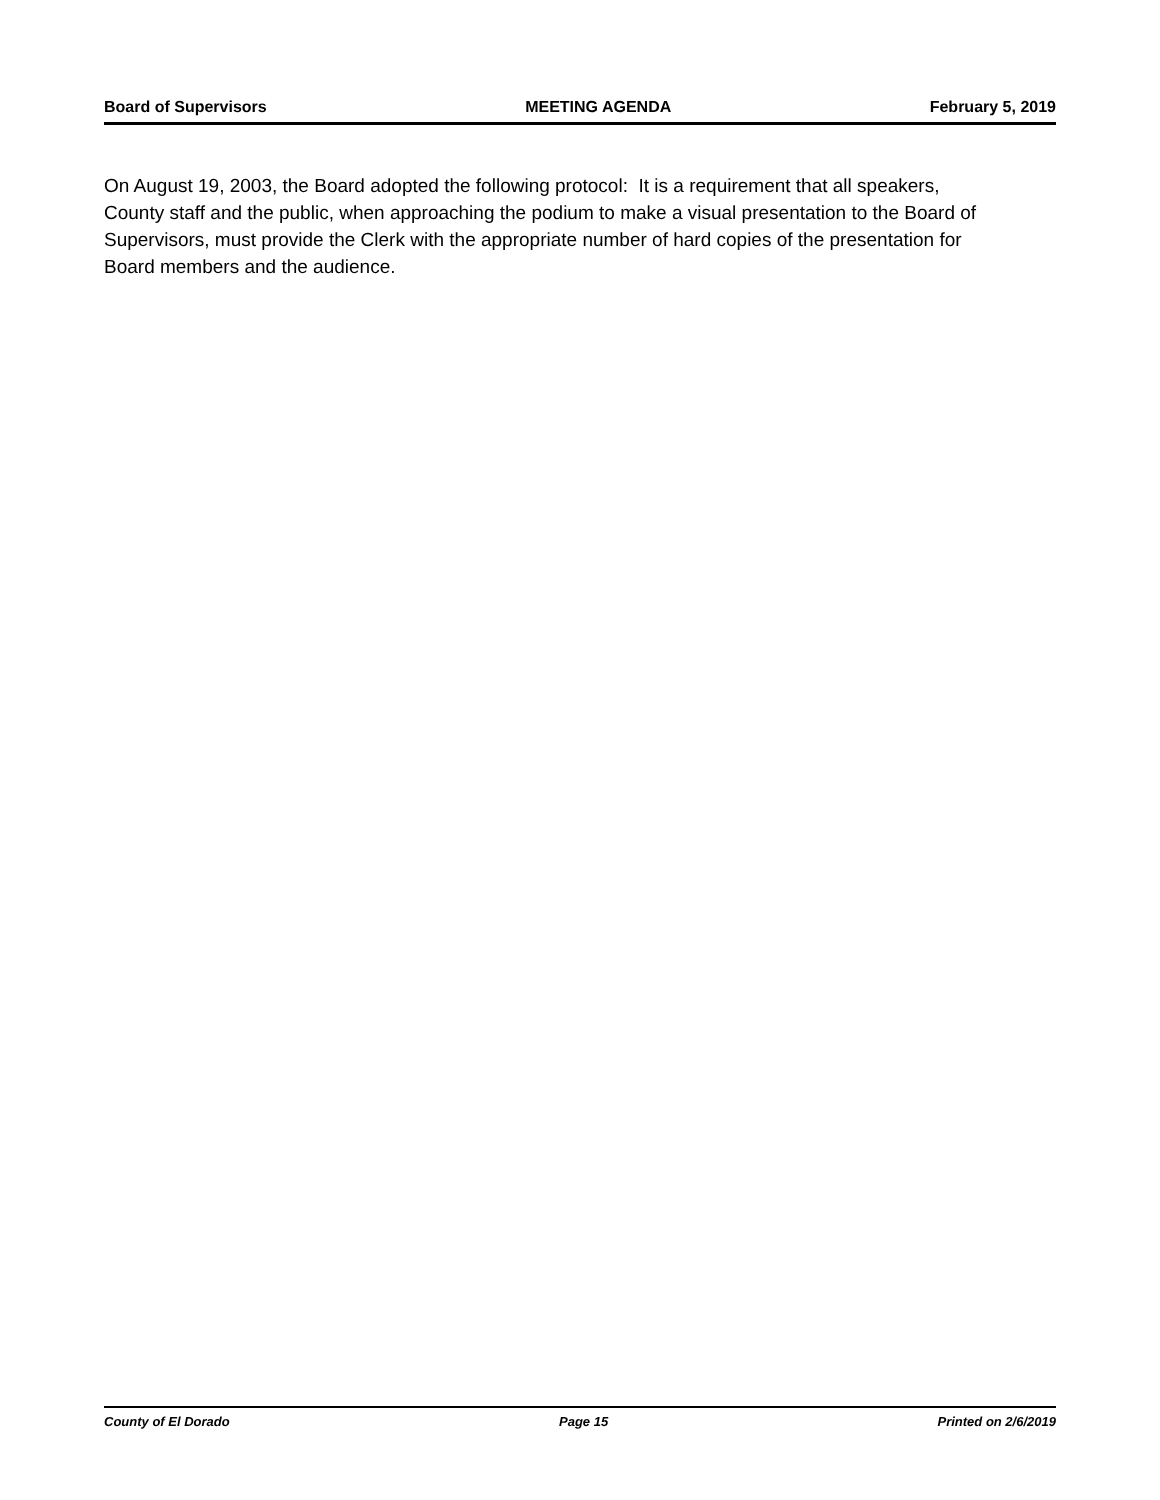Board of Supervisors MEETING AGENDA February 5, 2019
On August 19, 2003, the Board adopted the following protocol: It is a requirement that all speakers, County staff and the public, when approaching the podium to make a visual presentation to the Board of Supervisors, must provide the Clerk with the appropriate number of hard copies of the presentation for Board members and the audience.
County of El Dorado Page 15 Printed on 2/6/2019